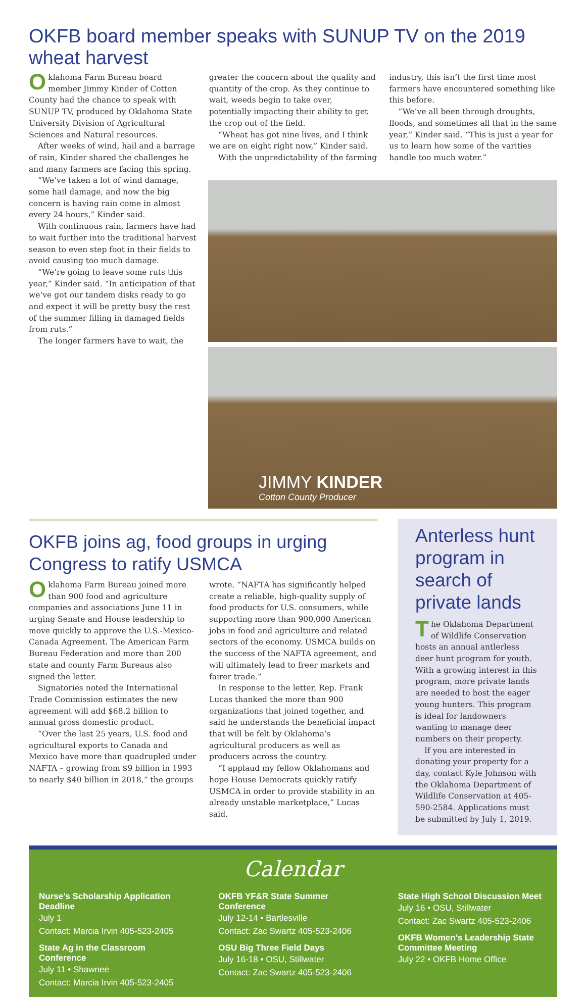OKFB board member speaks with SUNUP TV on the 2019 wheat harvest
Oklahoma Farm Bureau board member Jimmy Kinder of Cotton County had the chance to speak with SUNUP TV, produced by Oklahoma State University Division of Agricultural Sciences and Natural resources.
After weeks of wind, hail and a barrage of rain, Kinder shared the challenges he and many farmers are facing this spring.
“We’ve taken a lot of wind damage, some hail damage, and now the big concern is having rain come in almost every 24 hours,” Kinder said.
With continuous rain, farmers have had to wait further into the traditional harvest season to even step foot in their fields to avoid causing too much damage.
“We’re going to leave some ruts this year,” Kinder said. “In anticipation of that we’ve got our tandem disks ready to go and expect it will be pretty busy the rest of the summer filling in damaged fields from ruts.”
The longer farmers have to wait, the
greater the concern about the quality and quantity of the crop. As they continue to wait, weeds begin to take over, potentially impacting their ability to get the crop out of the field.
“Wheat has got nine lives, and I think we are on eight right now,” Kinder said.
With the unpredictability of the farming
industry, this isn’t the first time most farmers have encountered something like this before.
“We’ve all been through droughts, floods, and sometimes all that in the same year,” Kinder said. “This is just a year for us to learn how some of the varities handle too much water.”
JIMMY KINDER
Cotton County Producer
OKFB joins ag, food groups in urging Congress to ratify USMCA
Oklahoma Farm Bureau joined more than 900 food and agriculture companies and associations June 11 in urging Senate and House leadership to move quickly to approve the U.S.-Mexico-Canada Agreement. The American Farm Bureau Federation and more than 200 state and county Farm Bureaus also signed the letter.
Signatories noted the International Trade Commission estimates the new agreement will add $68.2 billion to annual gross domestic product.
“Over the last 25 years, U.S. food and agricultural exports to Canada and Mexico have more than quadrupled under NAFTA – growing from $9 billion in 1993 to nearly $40 billion in 2018,” the groups
wrote. “NAFTA has significantly helped create a reliable, high-quality supply of food products for U.S. consumers, while supporting more than 900,000 American jobs in food and agriculture and related sectors of the economy. USMCA builds on the success of the NAFTA agreement, and will ultimately lead to freer markets and fairer trade.”
In response to the letter, Rep. Frank Lucas thanked the more than 900 organizations that joined together, and said he understands the beneficial impact that will be felt by Oklahoma’s agricultural producers as well as producers across the country.
“I applaud my fellow Oklahomans and hope House Democrats quickly ratify USMCA in order to provide stability in an already unstable marketplace,” Lucas said.
Anterless hunt program in search of private lands
The Oklahoma Department of Wildlife Conservation hosts an annual antlerless deer hunt program for youth. With a growing interest in this program, more private lands are needed to host the eager young hunters. This program is ideal for landowners wanting to manage deer numbers on their property.
If you are interested in donating your property for a day, contact Kyle Johnson with the Oklahoma Department of Wildlife Conservation at 405-590-2584. Applications must be submitted by July 1, 2019.
Calendar
Nurse’s Scholarship Application Deadline
July 1
Contact: Marcia Irvin 405-523-2405
State Ag in the Classroom Conference
July 11 • Shawnee
Contact: Marcia Irvin 405-523-2405
OKFB YF&R State Summer Conference
July 12-14 • Bartlesville
Contact: Zac Swartz 405-523-2406
OSU Big Three Field Days
July 16-18 • OSU, Stillwater
Contact: Zac Swartz 405-523-2406
State High School Discussion Meet
July 16 • OSU, Stillwater
Contact: Zac Swartz 405-523-2406
OKFB Women’s Leadership State Committee Meeting
July 22 • OKFB Home Office